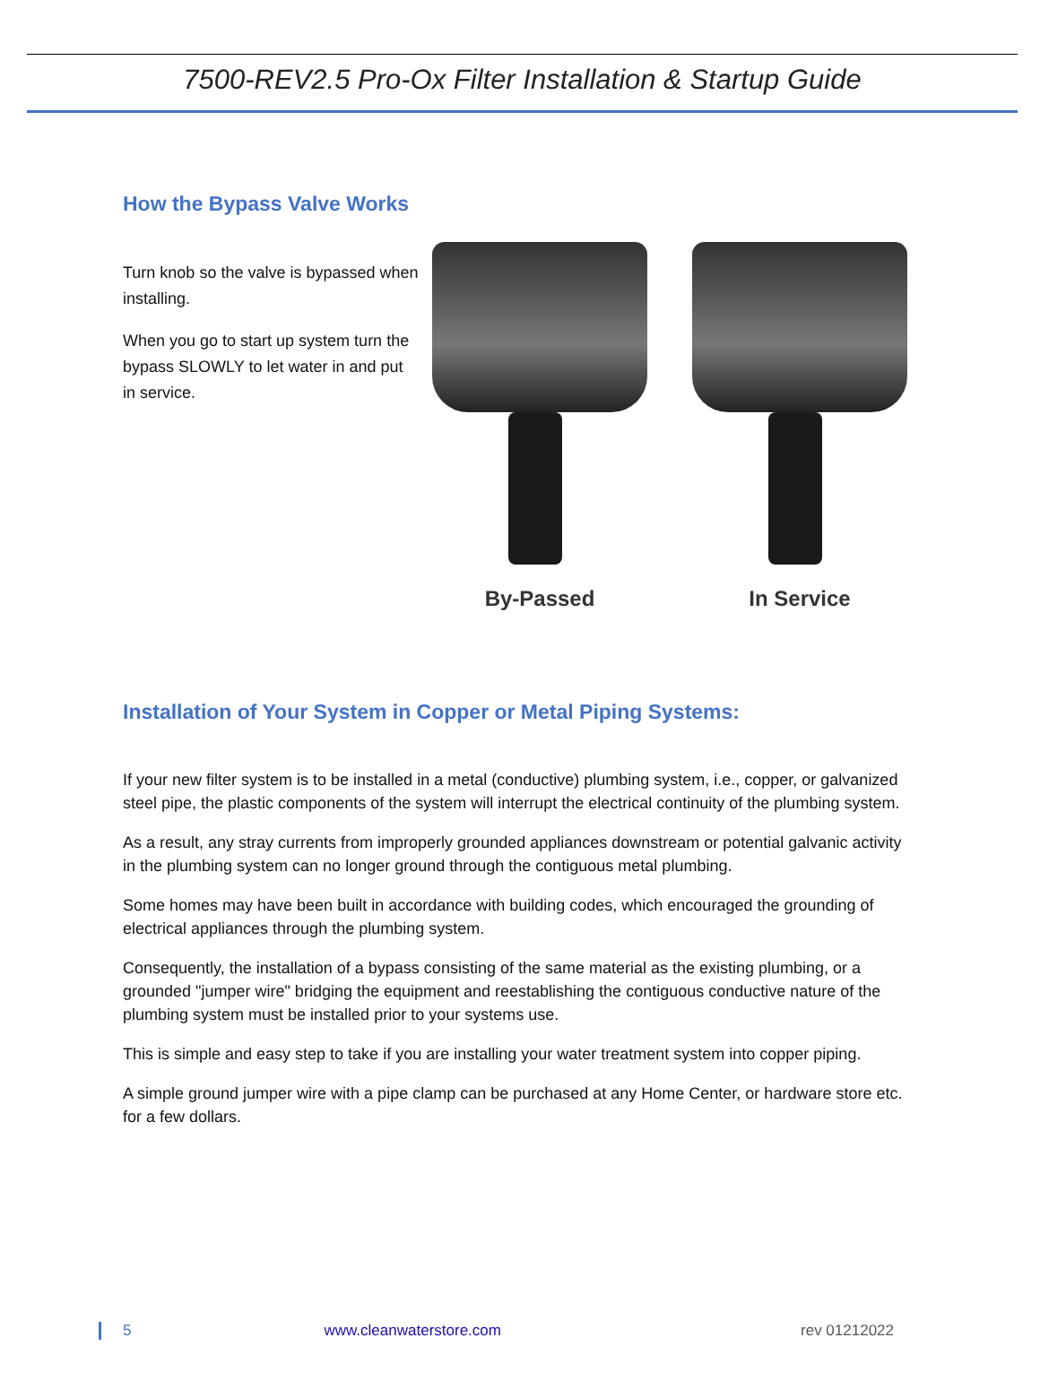7500-REV2.5 Pro-Ox Filter Installation & Startup Guide
How the Bypass Valve Works
Turn knob so the valve is bypassed when installing.
When you go to start up system turn the bypass SLOWLY to let water in and put in service.
By-Passed In Service
Installation of Your System in Copper or Metal Piping Systems:
If your new filter system is to be installed in a metal (conductive) plumbing system, i.e., copper, or galvanized steel pipe, the plastic components of the system will interrupt the electrical continuity of the plumbing system.
As a result, any stray currents from improperly grounded appliances downstream or potential galvanic activity in the plumbing system can no longer ground through the contiguous metal plumbing.
Some homes may have been built in accordance with building codes, which encouraged the grounding of electrical appliances through the plumbing system.
Consequently, the installation of a bypass consisting of the same material as the existing plumbing, or a grounded "jumper wire" bridging the equipment and reestablishing the contiguous conductive nature of the plumbing system must be installed prior to your systems use.
This is simple and easy step to take if you are installing your water treatment system into copper piping.
A simple ground jumper wire with a pipe clamp can be purchased at any Home Center, or hardware store etc. for a few dollars.
5 www.cleanwaterstore.com rev 01212022